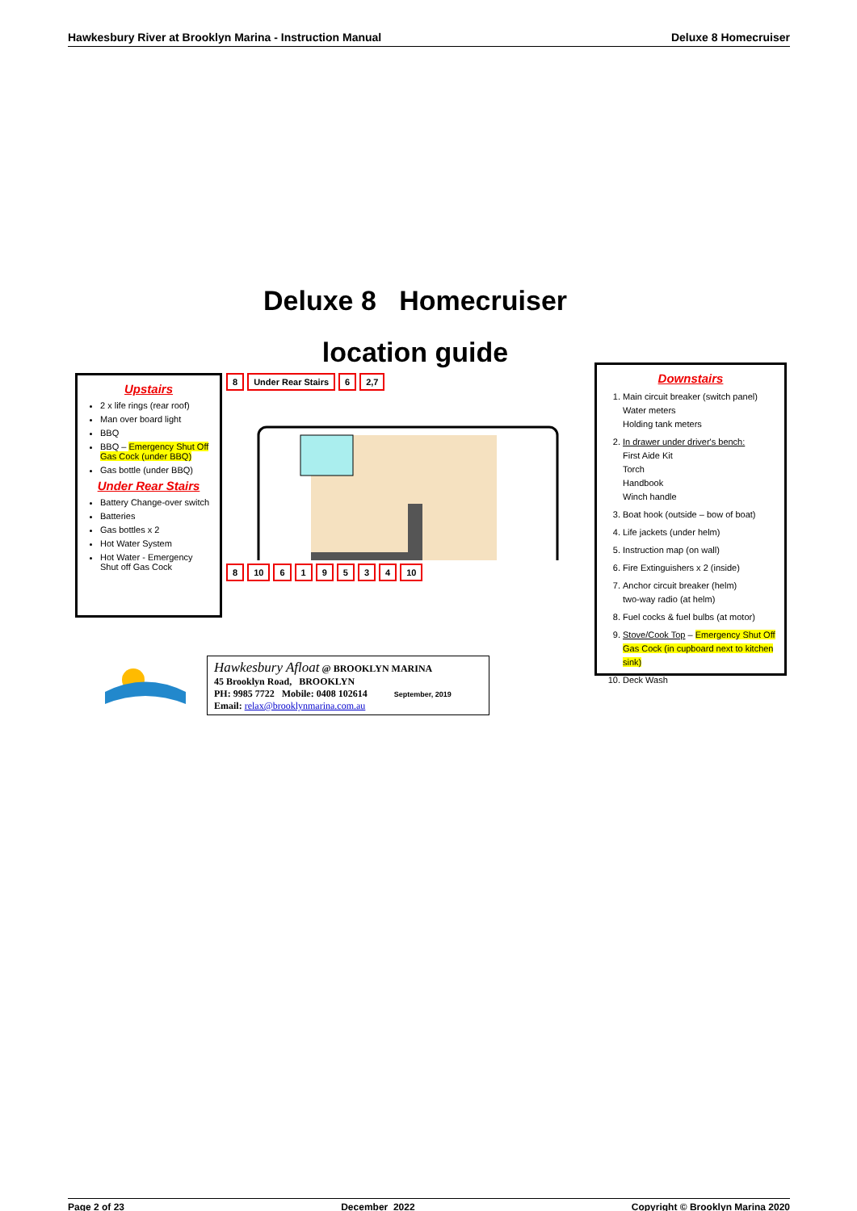Hawkesbury River at Brooklyn Marina - Instruction Manual Deluxe 8 Homecruiser
Deluxe 8 Homecruiser
location guide
Upstairs
2 x life rings (rear roof)
Man over board light
BBQ
BBQ – Emergency Shut Off Gas Cock (under BBQ)
Gas bottle (under BBQ)
Under Rear Stairs
Battery Change-over switch
Batteries
Gas bottles x 2
Hot Water System
Hot Water - Emergency Shut off Gas Cock
8 Under Rear Stairs 6 2,7
8 10 619534 10
Downstairs
1. Main circuit breaker (switch panel)
Water meters
Holding tank meters
2. In drawer under driver's bench:
First Aide Kit
Torch
Handbook
Winch handle
3. Boat hook (outside – bow of boat)
4. Life jackets (under helm)
5. Instruction map (on wall)
6. Fire Extinguishers x 2 (inside)
7. Anchor circuit breaker (helm)
two-way radio (at helm)
8. Fuel cocks & fuel bulbs (at motor)
9. Stove/Cook Top – Emergency Shut Off Gas Cock (in cupboard next to kitchen sink)
10. Deck Wash
Hawkesbury Afloat @ BROOKLYN MARINA
45 Brooklyn Road, BROOKLYN
PH: 9985 7722 Mobile: 0408 102614 September, 2019
Email: relax@brooklynmarina.com.au
Page 2 of 23 December 2022 Copyright © Brooklyn Marina 2020